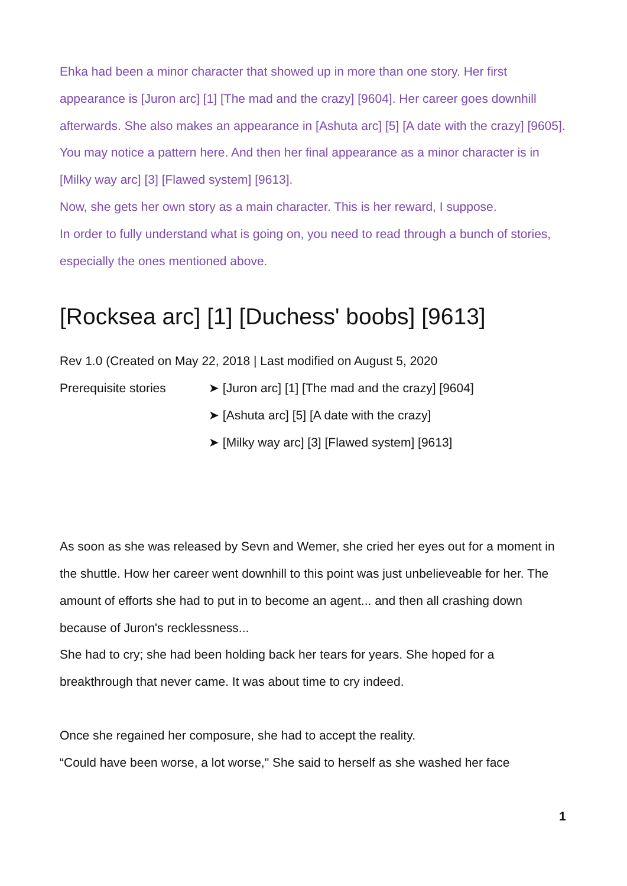Ehka had been a minor character that showed up in more than one story. Her first appearance is [Juron arc] [1] [The mad and the crazy] [9604]. Her career goes downhill afterwards. She also makes an appearance in [Ashuta arc] [5] [A date with the crazy] [9605]. You may notice a pattern here. And then her final appearance as a minor character is in [Milky way arc] [3] [Flawed system] [9613].
Now, she gets her own story as a main character. This is her reward, I suppose.
In order to fully understand what is going on, you need to read through a bunch of stories, especially the ones mentioned above.
[Rocksea arc] [1] [Duchess' boobs] [9613]
Rev 1.0 (Created on May 22, 2018 | Last modified on August 5, 2020
Prerequisite stories ➤ [Juron arc] [1] [The mad and the crazy] [9604]
➤ [Ashuta arc] [5] [A date with the crazy]
➤ [Milky way arc] [3] [Flawed system] [9613]
As soon as she was released by Sevn and Wemer, she cried her eyes out for a moment in the shuttle. How her career went downhill to this point was just unbelieveable for her. The amount of efforts she had to put in to become an agent... and then all crashing down because of Juron's recklessness...
She had to cry; she had been holding back her tears for years. She hoped for a breakthrough that never came. It was about time to cry indeed.
Once she regained her composure, she had to accept the reality.
“Could have been worse, a lot worse," She said to herself as she washed her face
1